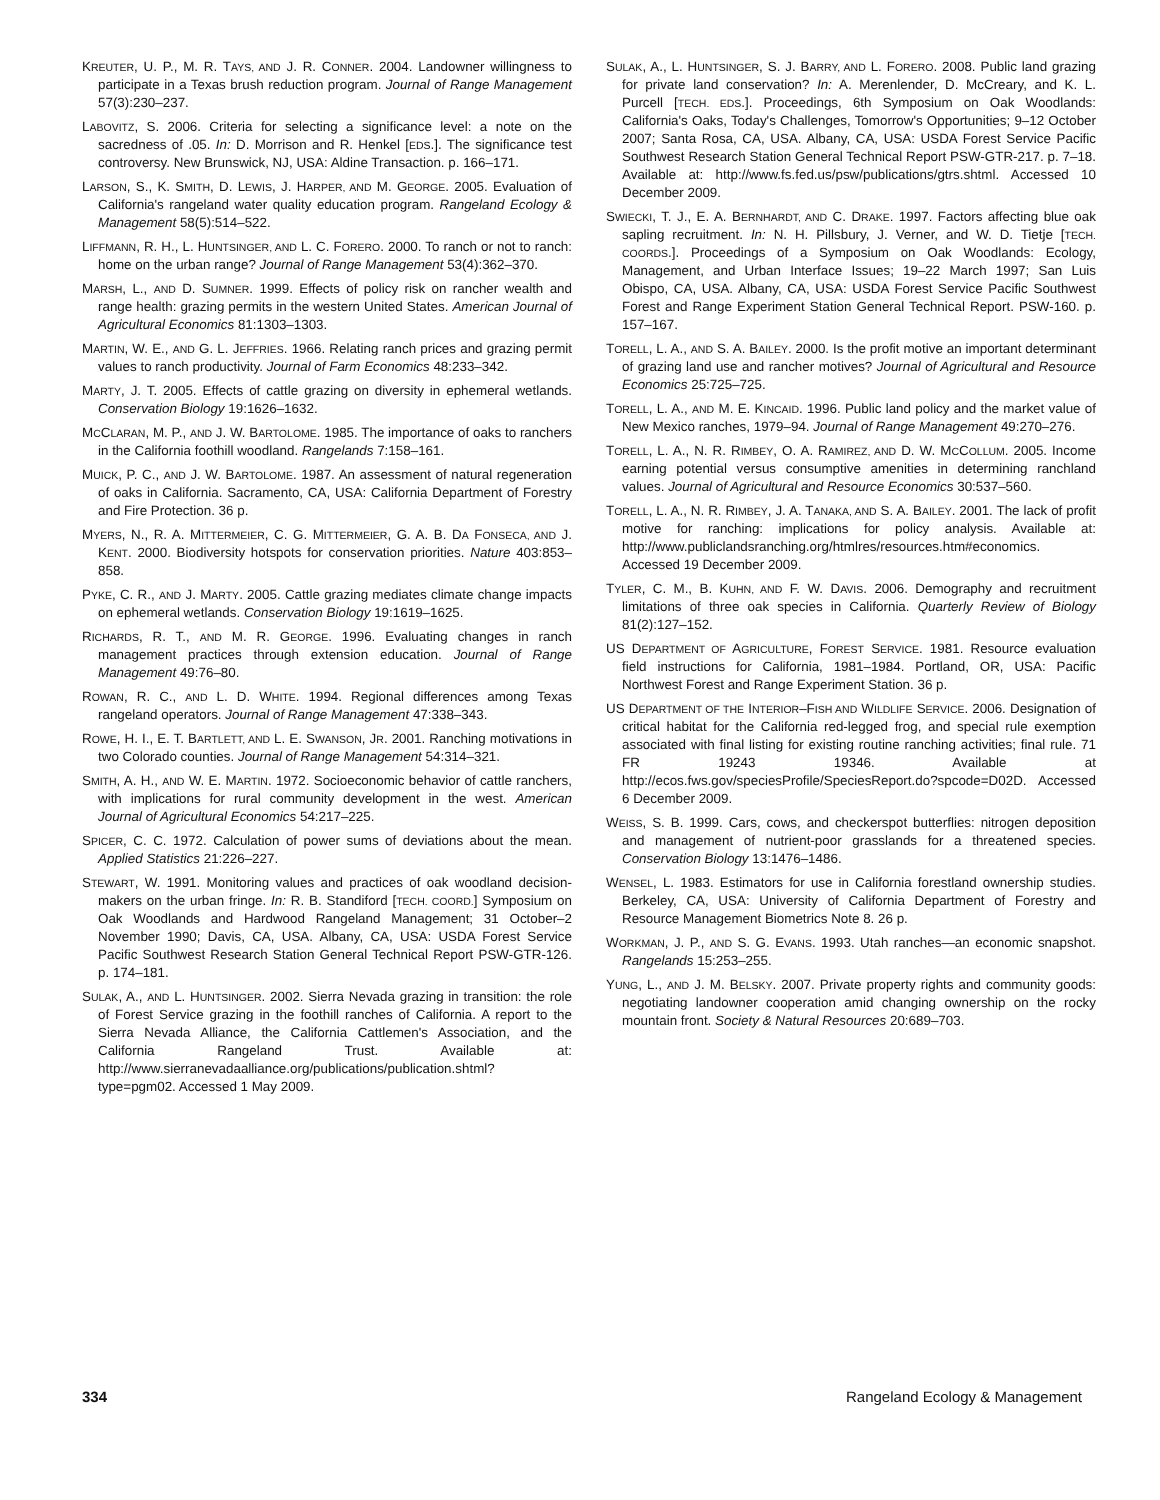KREUTER, U. P., M. R. TAYS, AND J. R. CONNER. 2004. Landowner willingness to participate in a Texas brush reduction program. Journal of Range Management 57(3):230–237.
LABOVITZ, S. 2006. Criteria for selecting a significance level: a note on the sacredness of .05. In: D. Morrison and R. Henkel [EDS.]. The significance test controversy. New Brunswick, NJ, USA: Aldine Transaction. p. 166–171.
LARSON, S., K. SMITH, D. LEWIS, J. HARPER, AND M. GEORGE. 2005. Evaluation of California's rangeland water quality education program. Rangeland Ecology & Management 58(5):514–522.
LIFFMANN, R. H., L. HUNTSINGER, AND L. C. FORERO. 2000. To ranch or not to ranch: home on the urban range? Journal of Range Management 53(4):362–370.
MARSH, L., AND D. SUMNER. 1999. Effects of policy risk on rancher wealth and range health: grazing permits in the western United States. American Journal of Agricultural Economics 81:1303–1303.
MARTIN, W. E., AND G. L. JEFFRIES. 1966. Relating ranch prices and grazing permit values to ranch productivity. Journal of Farm Economics 48:233–342.
MARTY, J. T. 2005. Effects of cattle grazing on diversity in ephemeral wetlands. Conservation Biology 19:1626–1632.
MCCLARAN, M. P., AND J. W. BARTOLOME. 1985. The importance of oaks to ranchers in the California foothill woodland. Rangelands 7:158–161.
MUICK, P. C., AND J. W. BARTOLOME. 1987. An assessment of natural regeneration of oaks in California. Sacramento, CA, USA: California Department of Forestry and Fire Protection. 36 p.
MYERS, N., R. A. MITTERMEIER, C. G. MITTERMEIER, G. A. B. DA FONSECA, AND J. KENT. 2000. Biodiversity hotspots for conservation priorities. Nature 403:853–858.
PYKE, C. R., AND J. MARTY. 2005. Cattle grazing mediates climate change impacts on ephemeral wetlands. Conservation Biology 19:1619–1625.
RICHARDS, R. T., AND M. R. GEORGE. 1996. Evaluating changes in ranch management practices through extension education. Journal of Range Management 49:76–80.
ROWAN, R. C., AND L. D. WHITE. 1994. Regional differences among Texas rangeland operators. Journal of Range Management 47:338–343.
ROWE, H. I., E. T. BARTLETT, AND L. E. SWANSON, JR. 2001. Ranching motivations in two Colorado counties. Journal of Range Management 54:314–321.
SMITH, A. H., AND W. E. MARTIN. 1972. Socioeconomic behavior of cattle ranchers, with implications for rural community development in the west. American Journal of Agricultural Economics 54:217–225.
SPICER, C. C. 1972. Calculation of power sums of deviations about the mean. Applied Statistics 21:226–227.
STEWART, W. 1991. Monitoring values and practices of oak woodland decision-makers on the urban fringe. In: R. B. Standiford [TECH. COORD.] Symposium on Oak Woodlands and Hardwood Rangeland Management; 31 October–2 November 1990; Davis, CA, USA. Albany, CA, USA: USDA Forest Service Pacific Southwest Research Station General Technical Report PSW-GTR-126. p. 174–181.
SULAK, A., AND L. HUNTSINGER. 2002. Sierra Nevada grazing in transition: the role of Forest Service grazing in the foothill ranches of California. A report to the Sierra Nevada Alliance, the California Cattlemen's Association, and the California Rangeland Trust. Available at: http://www.sierranevadaalliance.org/publications/publication.shtml?type=pgm02. Accessed 1 May 2009.
SULAK, A., L. HUNTSINGER, S. J. BARRY, AND L. FORERO. 2008. Public land grazing for private land conservation? In: A. Merenlender, D. McCreary, and K. L. Purcell [TECH. EDS.]. Proceedings, 6th Symposium on Oak Woodlands: California's Oaks, Today's Challenges, Tomorrow's Opportunities; 9–12 October 2007; Santa Rosa, CA, USA. Albany, CA, USA: USDA Forest Service Pacific Southwest Research Station General Technical Report PSW-GTR-217. p. 7–18. Available at: http://www.fs.fed.us/psw/publications/gtrs.shtml. Accessed 10 December 2009.
SWIECKI, T. J., E. A. BERNHARDT, AND C. DRAKE. 1997. Factors affecting blue oak sapling recruitment. In: N. H. Pillsbury, J. Verner, and W. D. Tietje [TECH. COORDS.]. Proceedings of a Symposium on Oak Woodlands: Ecology, Management, and Urban Interface Issues; 19–22 March 1997; San Luis Obispo, CA, USA. Albany, CA, USA: USDA Forest Service Pacific Southwest Forest and Range Experiment Station General Technical Report. PSW-160. p. 157–167.
TORELL, L. A., AND S. A. BAILEY. 2000. Is the profit motive an important determinant of grazing land use and rancher motives? Journal of Agricultural and Resource Economics 25:725–725.
TORELL, L. A., AND M. E. KINCAID. 1996. Public land policy and the market value of New Mexico ranches, 1979–94. Journal of Range Management 49:270–276.
TORELL, L. A., N. R. RIMBEY, O. A. RAMIREZ, AND D. W. MCCOLLUM. 2005. Income earning potential versus consumptive amenities in determining ranchland values. Journal of Agricultural and Resource Economics 30:537–560.
TORELL, L. A., N. R. RIMBEY, J. A. TANAKA, AND S. A. BAILEY. 2001. The lack of profit motive for ranching: implications for policy analysis. Available at: http://www.publiclandsranching.org/htmlres/resources.htm#economics. Accessed 19 December 2009.
TYLER, C. M., B. KUHN, AND F. W. DAVIS. 2006. Demography and recruitment limitations of three oak species in California. Quarterly Review of Biology 81(2):127–152.
US DEPARTMENT OF AGRICULTURE, FOREST SERVICE. 1981. Resource evaluation field instructions for California, 1981–1984. Portland, OR, USA: Pacific Northwest Forest and Range Experiment Station. 36 p.
US DEPARTMENT OF THE INTERIOR–FISH AND WILDLIFE SERVICE. 2006. Designation of critical habitat for the California red-legged frog, and special rule exemption associated with final listing for existing routine ranching activities; final rule. 71 FR 19243 19346. Available at http://ecos.fws.gov/speciesProfile/SpeciesReport.do?spcode=D02D. Accessed 6 December 2009.
WEISS, S. B. 1999. Cars, cows, and checkerspot butterflies: nitrogen deposition and management of nutrient-poor grasslands for a threatened species. Conservation Biology 13:1476–1486.
WENSEL, L. 1983. Estimators for use in California forestland ownership studies. Berkeley, CA, USA: University of California Department of Forestry and Resource Management Biometrics Note 8. 26 p.
WORKMAN, J. P., AND S. G. EVANS. 1993. Utah ranches—an economic snapshot. Rangelands 15:253–255.
YUNG, L., AND J. M. BELSKY. 2007. Private property rights and community goods: negotiating landowner cooperation amid changing ownership on the rocky mountain front. Society & Natural Resources 20:689–703.
334 Rangeland Ecology & Management